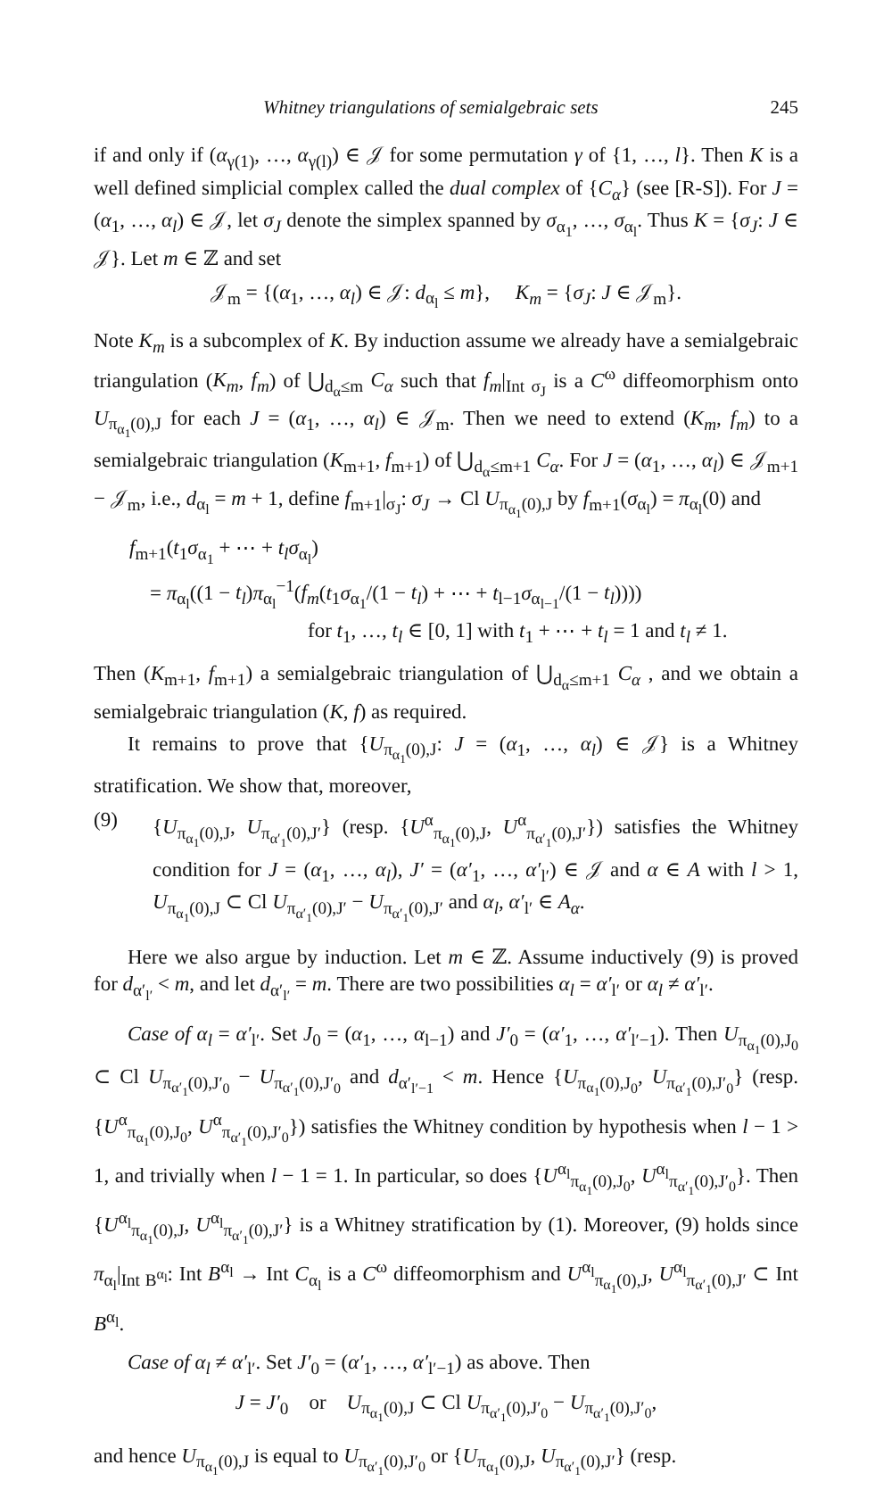Whitney triangulations of semialgebraic sets 245
if and only if (α<sub>γ(1)</sub>, …, α<sub>γ(l)</sub>) ∈ 𝒥 for some permutation γ of {1, …, l}. Then K is a well defined simplicial complex called the dual complex of {C<sub>α</sub>} (see [R-S]). For J = (α<sub>1</sub>, …, α<sub>l</sub>) ∈ 𝒥, let σ<sub>J</sub> denote the simplex spanned by σ<sub>α<sub>1</sub></sub>, …, σ<sub>α<sub>l</sub></sub>. Thus K = {σ<sub>J</sub>: J ∈ 𝒥}. Let m ∈ ℤ and set
𝒥<sub>m</sub> = {(α<sub>1</sub>, …, α<sub>l</sub>) ∈ 𝒥: d<sub>α<sub>l</sub></sub> ≤ m}, K<sub>m</sub> = {σ<sub>J</sub>: J ∈ 𝒥<sub>m</sub>}.
Note K<sub>m</sub> is a subcomplex of K. By induction assume we already have a semialgebraic triangulation (K<sub>m</sub>, f<sub>m</sub>) of ⋃<sub>d<sub>α</sub>≤m</sub> C<sub>α</sub> such that f<sub>m</sub>|<sub>Int σ<sub>J</sub></sub> is a C<sup>ω</sup> diffeomorphism onto U<sub>π<sub>α<sub>1</sub></sub>(0),J</sub> for each J = (α<sub>1</sub>, …, α<sub>l</sub>) ∈ 𝒥<sub>m</sub>. Then we need to extend (K<sub>m</sub>, f<sub>m</sub>) to a semialgebraic triangulation (K<sub>m+1</sub>, f<sub>m+1</sub>) of ⋃<sub>d<sub>α</sub>≤m+1</sub> C<sub>α</sub>. For J = (α<sub>1</sub>, …, α<sub>l</sub>) ∈ 𝒥<sub>m+1</sub> − 𝒥<sub>m</sub>, i.e., d<sub>α<sub>l</sub></sub> = m + 1, define f<sub>m+1</sub>|<sub>σ<sub>J</sub></sub>: σ<sub>J</sub> → Cl U<sub>π<sub>α<sub>1</sub></sub>(0),J</sub> by f<sub>m+1</sub>(σ<sub>α<sub>l</sub></sub>) = π<sub>α<sub>l</sub></sub>(0) and
f<sub>m+1</sub>(t<sub>1</sub>σ<sub>α<sub>1</sub></sub> + ⋯ + t<sub>l</sub>σ<sub>α<sub>l</sub></sub>)
= π<sub>α<sub>l</sub></sub>((1 − t<sub>l</sub>)π<sub>α<sub>l</sub></sub><sup>−1</sup>(f<sub>m</sub>(t<sub>1</sub>σ<sub>α<sub>1</sub></sub>/(1 − t<sub>l</sub>) + ⋯ + t<sub>l−1</sub>σ<sub>α<sub>l−1</sub></sub>/(1 − t<sub>l</sub>))))
for t<sub>1</sub>, …, t<sub>l</sub> ∈ [0, 1] with t<sub>1</sub> + ⋯ + t<sub>l</sub> = 1 and t<sub>l</sub> ≠ 1.
Then (K<sub>m+1</sub>, f<sub>m+1</sub>) a semialgebraic triangulation of ⋃<sub>d<sub>α</sub>≤m+1</sub> C<sub>α</sub> , and we obtain a semialgebraic triangulation (K, f) as required.
It remains to prove that {U<sub>π<sub>α<sub>1</sub></sub>(0),J</sub>: J = (α<sub>1</sub>, …, α<sub>l</sub>) ∈ 𝒥} is a Whitney stratification. We show that, moreover,
(9) {U<sub>π<sub>α<sub>1</sub></sub>(0),J</sub>, U<sub>π<sub>α′<sub>1</sub></sub>(0),J′</sub>} (resp. {U<sup>α</sup><sub>π<sub>α<sub>1</sub></sub>(0),J</sub>, U<sup>α</sup><sub>π<sub>α′<sub>1</sub></sub>(0),J′</sub>}) satisfies the Whitney condition for J = (α<sub>1</sub>, …, α<sub>l</sub>), J′ = (α′<sub>1</sub>, …, α′<sub>l′</sub>) ∈ 𝒥 and α ∈ A with l > 1, U<sub>π<sub>α<sub>1</sub></sub>(0),J</sub> ⊂ Cl U<sub>π<sub>α′<sub>1</sub></sub>(0),J′</sub> − U<sub>π<sub>α′<sub>1</sub></sub>(0),J′</sub> and α<sub>l</sub>, α′<sub>l′</sub> ∈ A<sub>α</sub>.
Here we also argue by induction. Let m ∈ ℤ. Assume inductively (9) is proved for d<sub>α′<sub>l′</sub></sub> < m, and let d<sub>α′<sub>l′</sub></sub> = m. There are two possibilities α<sub>l</sub> = α′<sub>l′</sub> or α<sub>l</sub> ≠ α′<sub>l′</sub>.
Case of α<sub>l</sub> = α′<sub>l′</sub>. Set J<sub>0</sub> = (α<sub>1</sub>, …, α<sub>l−1</sub>) and J′<sub>0</sub> = (α′<sub>1</sub>, …, α′<sub>l′−1</sub>). Then U<sub>π<sub>α<sub>1</sub></sub>(0),J<sub>0</sub></sub> ⊂ Cl U<sub>π<sub>α′<sub>1</sub></sub>(0),J′<sub>0</sub></sub> − U<sub>π<sub>α′<sub>1</sub></sub>(0),J′<sub>0</sub></sub> and d<sub>α′<sub>l′−1</sub></sub> < m. Hence {U<sub>π<sub>α<sub>1</sub></sub>(0),J<sub>0</sub></sub>, U<sub>π<sub>α′<sub>1</sub></sub>(0),J′<sub>0</sub></sub>} (resp. {U<sup>α</sup><sub>π<sub>α<sub>1</sub></sub>(0),J<sub>0</sub></sub>, U<sup>α</sup><sub>π<sub>α′<sub>1</sub></sub>(0),J′<sub>0</sub></sub>}) satisfies the Whitney condition by hypothesis when l − 1 > 1, and trivially when l − 1 = 1. In particular, so does {U<sup>α<sub>l</sub></sup><sub>π<sub>α<sub>1</sub></sub>(0),J<sub>0</sub></sub>, U<sup>α<sub>l</sub></sup><sub>π<sub>α′<sub>1</sub></sub>(0),J′<sub>0</sub></sub>}. Then {U<sup>α<sub>l</sub></sup><sub>π<sub>α<sub>1</sub></sub>(0),J</sub>, U<sup>α<sub>l</sub></sup><sub>π<sub>α′<sub>1</sub></sub>(0),J′</sub>} is a Whitney stratification by (1). Moreover, (9) holds since π<sub>α<sub>l</sub></sub>|<sub>Int B<sup>α<sub>l</sub></sup></sub>: Int B<sup>α<sub>l</sub></sup> → Int C<sub>α<sub>l</sub></sub> is a C<sup>ω</sup> diffeomorphism and U<sup>α<sub>l</sub></sup><sub>π<sub>α<sub>1</sub></sub>(0),J</sub>, U<sup>α<sub>l</sub></sup><sub>π<sub>α′<sub>1</sub></sub>(0),J′</sub> ⊂ Int B<sup>α<sub>l</sub></sup>.
Case of α<sub>l</sub> ≠ α′<sub>l′</sub>. Set J′<sub>0</sub> = (α′<sub>1</sub>, …, α′<sub>l′−1</sub>) as above. Then
J = J′<sub>0</sub> or U<sub>π<sub>α<sub>1</sub></sub>(0),J</sub> ⊂ Cl U<sub>π<sub>α′<sub>1</sub></sub>(0),J′<sub>0</sub></sub> − U<sub>π<sub>α′<sub>1</sub></sub>(0),J′<sub>0</sub></sub>,
and hence U<sub>π<sub>α<sub>1</sub></sub>(0),J</sub> is equal to U<sub>π<sub>α′<sub>1</sub></sub>(0),J′<sub>0</sub></sub> or {U<sub>π<sub>α<sub>1</sub></sub>(0),J</sub>, U<sub>π<sub>α′<sub>1</sub></sub>(0),J′</sub>} (resp.